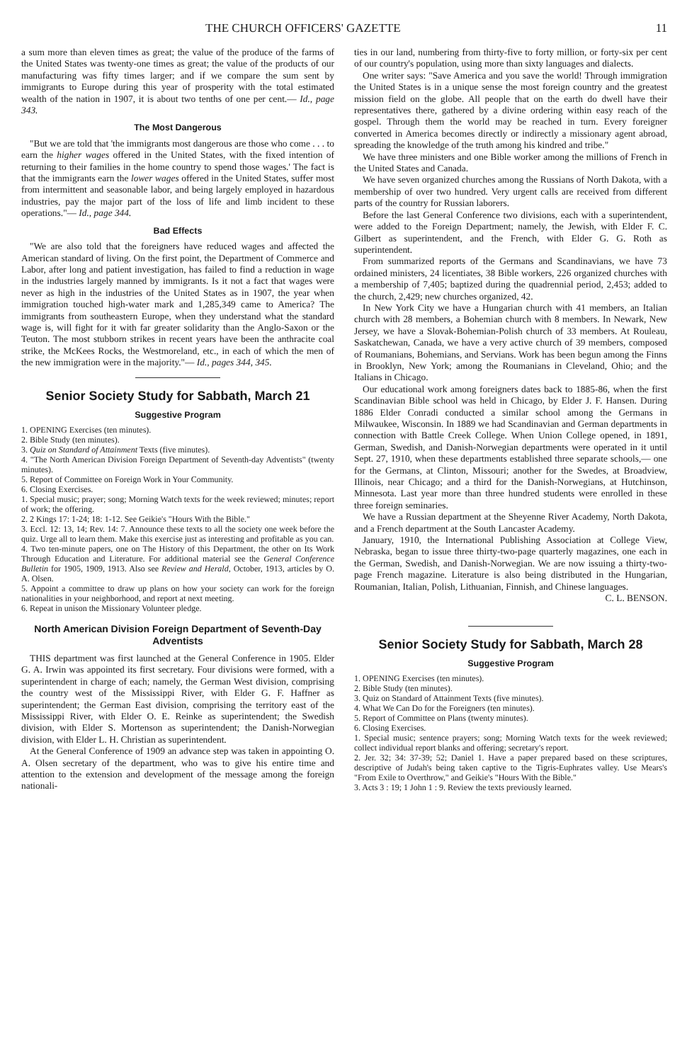THE CHURCH OFFICERS' GAZETTE 11
a sum more than eleven times as great; the value of the produce of the farms of the United States was twenty-one times as great; the value of the products of our manufacturing was fifty times larger; and if we compare the sum sent by immigrants to Europe during this year of prosperity with the total estimated wealth of the nation in 1907, it is about two tenths of one per cent.— Id., page 343.
The Most Dangerous
"But we are told that 'the immigrants most dangerous are those who come . . . to earn the higher wages offered in the United States, with the fixed intention of returning to their families in the home country to spend those wages.' The fact is that the immigrants earn the lower wages offered in the United States, suffer most from intermittent and seasonable labor, and being largely employed in hazardous industries, pay the major part of the loss of life and limb incident to these operations."— Id., page 344.
Bad Effects
"We are also told that the foreigners have reduced wages and affected the American standard of living. On the first point, the Department of Commerce and Labor, after long and patient investigation, has failed to find a reduction in wage in the industries largely manned by immigrants. Is it not a fact that wages were never as high in the industries of the United States as in 1907, the year when immigration touched high-water mark and 1,285,349 came to America? The immigrants from southeastern Europe, when they understand what the standard wage is, will fight for it with far greater solidarity than the Anglo-Saxon or the Teuton. The most stubborn strikes in recent years have been the anthracite coal strike, the McKees Rocks, the Westmoreland, etc., in each of which the men of the new immigration were in the majority."— Id., pages 344, 345.
Senior Society Study for Sabbath, March 21
Suggestive Program
1. OPENING Exercises (ten minutes).
2. Bible Study (ten minutes).
3. Quiz on Standard of Attainment Texts (five minutes).
4. "The North American Division Foreign Department of Seventh-day Adventists" (twenty minutes).
5. Report of Committee on Foreign Work in Your Community.
6. Closing Exercises.
1. Special music; prayer; song; Morning Watch texts for the week reviewed; minutes; report of work; the offering.
2. 2 Kings 17: 1-24; 18: 1-12. See Geikie's "Hours With the Bible."
3. Eccl. 12: 13, 14; Rev. 14: 7. Announce these texts to all the society one week before the quiz. Urge all to learn them. Make this exercise just as interesting and profitable as you can.
4. Two ten-minute papers, one on The History of this Department, the other on Its Work Through Education and Literature. For additional material see the General Conference Bulletin for 1905, 1909, 1913. Also see Review and Herald, October, 1913, articles by O. A. Olsen.
5. Appoint a committee to draw up plans on how your society can work for the foreign nationalities in your neighborhood, and report at next meeting.
6. Repeat in unison the Missionary Volunteer pledge.
North American Division Foreign Department of Seventh-Day Adventists
THIS department was first launched at the General Conference in 1905. Elder G. A. Irwin was appointed its first secretary. Four divisions were formed, with a superintendent in charge of each; namely, the German West division, comprising the country west of the Mississippi River, with Elder G. F. Haffner as superintendent; the German East division, comprising the territory east of the Mississippi River, with Elder O. E. Reinke as superintendent; the Swedish division, with Elder S. Mortenson as superintendent; the Danish-Norwegian division, with Elder L. H. Christian as superintendent.
At the General Conference of 1909 an advance step was taken in appointing O. A. Olsen secretary of the department, who was to give his entire time and attention to the extension and development of the message among the foreign nationali-
ties in our land, numbering from thirty-five to forty million, or forty-six per cent of our country's population, using more than sixty languages and dialects.
One writer says: "Save America and you save the world! Through immigration the United States is in a unique sense the most foreign country and the greatest mission field on the globe. All people that on the earth do dwell have their representatives there, gathered by a divine ordering within easy reach of the gospel. Through them the world may be reached in turn. Every foreigner converted in America becomes directly or indirectly a missionary agent abroad, spreading the knowledge of the truth among his kindred and tribe."
We have three ministers and one Bible worker among the millions of French in the United States and Canada.
We have seven organized churches among the Russians of North Dakota, with a membership of over two hundred. Very urgent calls are received from different parts of the country for Russian laborers.
Before the last General Conference two divisions, each with a superintendent, were added to the Foreign Department; namely, the Jewish, with Elder F. C. Gilbert as superintendent, and the French, with Elder G. G. Roth as superintendent.
From summarized reports of the Germans and Scandinavians, we have 73 ordained ministers, 24 licentiates, 38 Bible workers, 226 organized churches with a membership of 7,405; baptized during the quadrennial period, 2,453; added to the church, 2,429; new churches organized, 42.
In New York City we have a Hungarian church with 41 members, an Italian church with 28 members, a Bohemian church with 8 members. In Newark, New Jersey, we have a Slovak-Bohemian-Polish church of 33 members. At Rouleau, Saskatchewan, Canada, we have a very active church of 39 members, composed of Roumanians, Bohemians, and Servians. Work has been begun among the Finns in Brooklyn, New York; among the Roumanians in Cleveland, Ohio; and the Italians in Chicago.
Our educational work among foreigners dates back to 1885-86, when the first Scandinavian Bible school was held in Chicago, by Elder J. F. Hansen. During 1886 Elder Conradi conducted a similar school among the Germans in Milwaukee, Wisconsin. In 1889 we had Scandinavian and German departments in connection with Battle Creek College. When Union College opened, in 1891, German, Swedish, and Danish-Norwegian departments were operated in it until Sept. 27, 1910, when these departments established three separate schools,— one for the Germans, at Clinton, Missouri; another for the Swedes, at Broadview, Illinois, near Chicago; and a third for the Danish-Norwegians, at Hutchinson, Minnesota. Last year more than three hundred students were enrolled in these three foreign seminaries.
We have a Russian department at the Sheyenne River Academy, North Dakota, and a French department at the South Lancaster Academy.
January, 1910, the International Publishing Association at College View, Nebraska, began to issue three thirty-two-page quarterly magazines, one each in the German, Swedish, and Danish-Norwegian. We are now issuing a thirty-two-page French magazine. Literature is also being distributed in the Hungarian, Roumanian, Italian, Polish, Lithuanian, Finnish, and Chinese languages. C. L. BENSON.
Senior Society Study for Sabbath, March 28
Suggestive Program
1. OPENING Exercises (ten minutes).
2. Bible Study (ten minutes).
3. Quiz on Standard of Attainment Texts (five minutes).
4. What We Can Do for the Foreigners (ten minutes).
5. Report of Committee on Plans (twenty minutes).
6. Closing Exercises.
1. Special music; sentence prayers; song; Morning Watch texts for the week reviewed; collect individual report blanks and offering; secretary's report.
2. Jer. 32; 34: 37-39; 52; Daniel 1. Have a paper prepared based on these scriptures, descriptive of Judah's being taken captive to the Tigris-Euphrates valley. Use Mears's "From Exile to Overthrow," and Geikie's "Hours With the Bible."
3. Acts 3 : 19; 1 John 1 : 9. Review the texts previously learned.